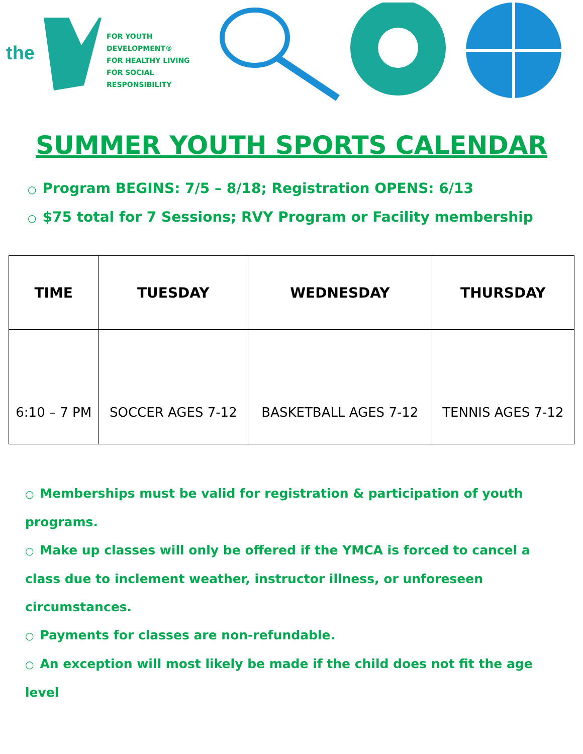the
FOR YOUTH DEVELOPMENT®
FOR HEALTHY LIVING
FOR SOCIAL RESPONSIBILITY
SUMMER YOUTH SPORTS CALENDAR
○ Program BEGINS: 7/5 – 8/18; Registration OPENS: 6/13
○ $75 total for 7 Sessions; RVY Program or Facility membership
| TIME | TUESDAY | WEDNESDAY | THURSDAY |
| --- | --- | --- | --- |
| 6:10 – 7 PM | SOCCER AGES 7-12 | BASKETBALL AGES 7-12 | TENNIS AGES 7-12 |
○ Memberships must be valid for registration & participation of youth programs.
○ Make up classes will only be offered if the YMCA is forced to cancel a class due to inclement weather, instructor illness, or unforeseen circumstances.
○ Payments for classes are non-refundable.
○ An exception will most likely be made if the child does not fit the age level